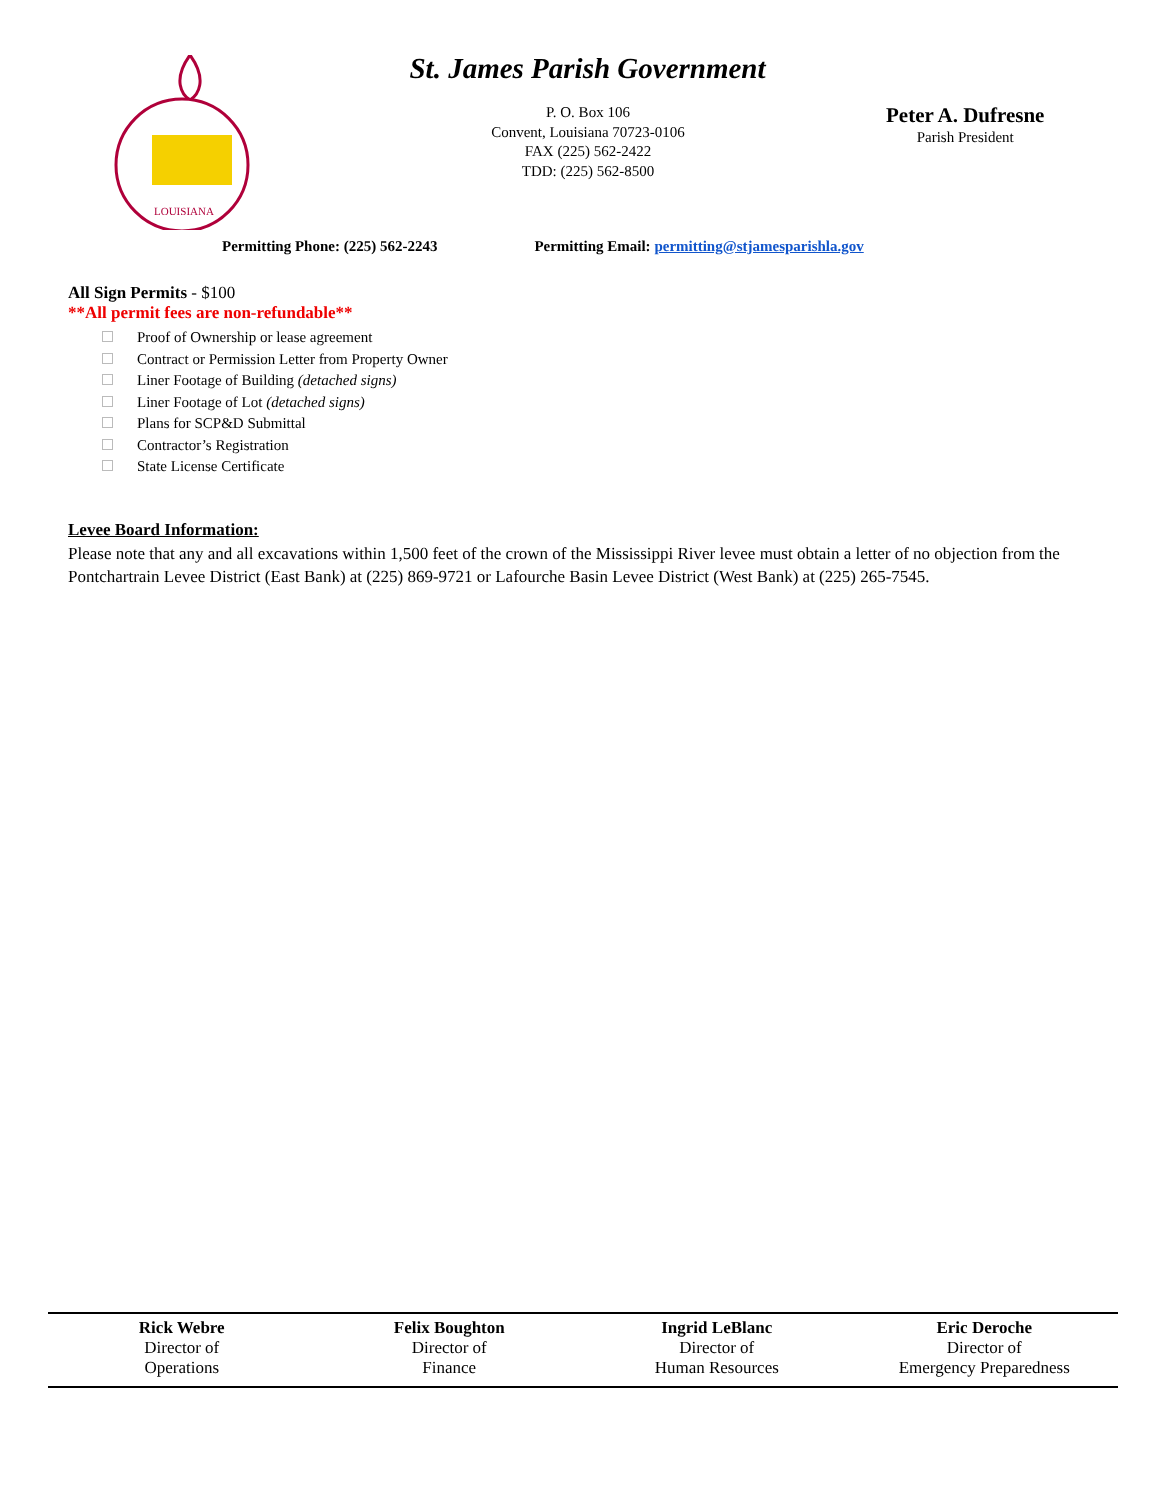LOUISIANA
St. James Parish Government
P. O. Box 106
Convent, Louisiana 70723-0106
FAX (225) 562-2422
TDD: (225) 562-8500
Peter A. Dufresne
Parish President
Permitting Phone: (225) 562-2243 Permitting Email: permitting@stjamesparishla.gov
All Sign Permits - $100
**All permit fees are non-refundable**
Proof of Ownership or lease agreement
Contract or Permission Letter from Property Owner
Liner Footage of Building (detached signs)
Liner Footage of Lot (detached signs)
Plans for SCP&D Submittal
Contractor’s Registration
State License Certificate
Levee Board Information:
Please note that any and all excavations within 1,500 feet of the crown of the Mississippi River levee must obtain a letter of no objection from the Pontchartrain Levee District (East Bank) at (225) 869-9721 or Lafourche Basin Levee District (West Bank) at (225) 265-7545.
Rick Webre
Director of
Operations
Felix Boughton
Director of
Finance
Ingrid LeBlanc
Director of
Human Resources
Eric Deroche
Director of
Emergency Preparedness